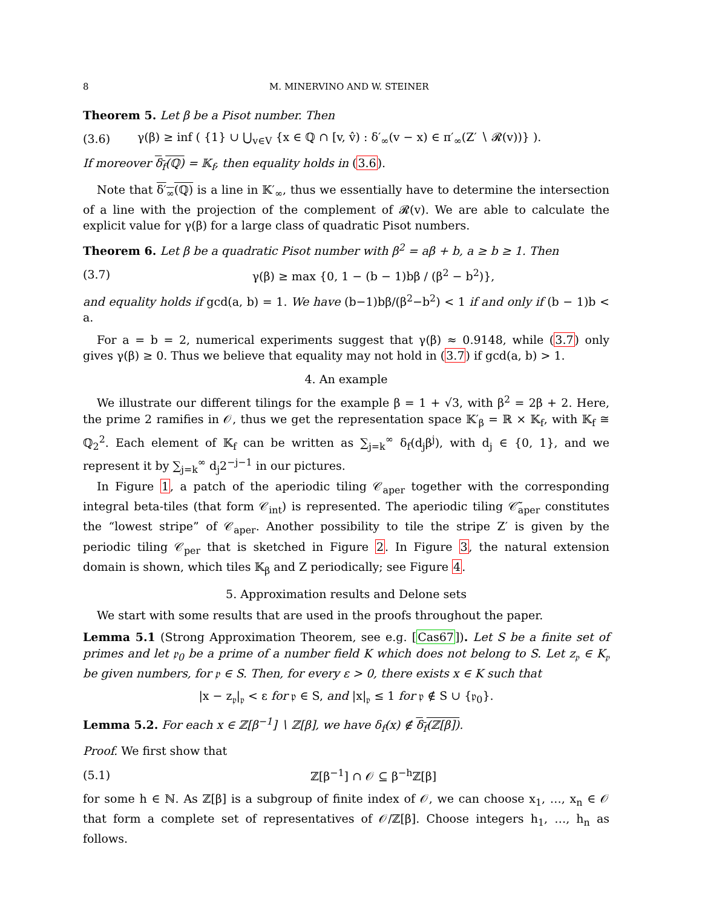8 M. MINERVINO AND W. STEINER
Theorem 5. Let β be a Pisot number. Then
(3.6) γ(β) ≥ inf ( {1} ∪ ⋃<sub>v∈V</sub> {x ∈ ℚ ∩ [v, v̂) : δ′<sub>∞</sub>(v − x) ∈ π′<sub>∞</sub>(Z′ ∖ 𝓡(v))} ).
If moreover δ<sub>f</sub>(ℚ) = 𝕂<sub>f</sub>, then equality holds in (3.6).
Note that δ′<sub>∞</sub>(ℚ) is a line in 𝕂′<sub>∞</sub>, thus we essentially have to determine the intersection of a line with the projection of the complement of 𝓡(v). We are able to calculate the explicit value for γ(β) for a large class of quadratic Pisot numbers.
Theorem 6. Let β be a quadratic Pisot number with β<sup>2</sup> = aβ + b, a ≥ b ≥ 1. Then
(3.7) γ(β) ≥ max {0, 1 − (b − 1)bβ / (β<sup>2</sup> − b<sup>2</sup>)},
and equality holds if gcd(a, b) = 1. We have (b−1)bβ/(β<sup>2</sup>−b<sup>2</sup>) < 1 if and only if (b − 1)b < a.
For a = b = 2, numerical experiments suggest that γ(β) ≈ 0.9148, while (3.7) only gives γ(β) ≥ 0. Thus we believe that equality may not hold in (3.7) if gcd(a, b) > 1.
4. An example
We illustrate our different tilings for the example β = 1 + √3, with β<sup>2</sup> = 2β + 2. Here, the prime 2 ramifies in 𝒪, thus we get the representation space 𝕂′<sub>β</sub> = ℝ × 𝕂<sub>f</sub>, with 𝕂<sub>f</sub> ≅ ℚ<sub>2</sub><sup>2</sup>. Each element of 𝕂<sub>f</sub> can be written as ∑<sub>j=k</sub><sup>∞</sup> δ<sub>f</sub>(d<sub>j</sub>β<sup>j</sup>), with d<sub>j</sub> ∈ {0, 1}, and we represent it by ∑<sub>j=k</sub><sup>∞</sup> d<sub>j</sub>2<sup>−j−1</sup> in our pictures.
In Figure 1, a patch of the aperiodic tiling 𝒞<sub>aper</sub> together with the corresponding integral beta-tiles (that form 𝒞<sub>int</sub>) is represented. The aperiodic tiling 𝒞̃<sub>aper</sub> constitutes the “lowest stripe” of 𝒞<sub>aper</sub>. Another possibility to tile the stripe Z′ is given by the periodic tiling 𝒞<sub>per</sub> that is sketched in Figure 2. In Figure 3, the natural extension domain is shown, which tiles 𝕂<sub>β</sub> and Z periodically; see Figure 4.
5. Approximation results and Delone sets
We start with some results that are used in the proofs throughout the paper.
Lemma 5.1 (Strong Approximation Theorem, see e.g. [Cas67]). Let S be a finite set of primes and let 𝔭<sub>0</sub> be a prime of a number field K which does not belong to S. Let z<sub>𝔭</sub> ∈ K<sub>𝔭</sub> be given numbers, for 𝔭 ∈ S. Then, for every ε > 0, there exists x ∈ K such that
|x − z<sub>𝔭</sub>|<sub>𝔭</sub> < ε for 𝔭 ∈ S, and |x|<sub>𝔭</sub> ≤ 1 for 𝔭 ∉ S ∪ {𝔭<sub>0</sub>}.
Lemma 5.2. For each x ∈ ℤ[β<sup>−1</sup>] ∖ ℤ[β], we have δ<sub>f</sub>(x) ∉ δ<sub>f</sub>(ℤ[β]).
Proof. We first show that
(5.1) ℤ[β<sup>−1</sup>] ∩ 𝒪 ⊆ β<sup>−h</sup>ℤ[β]
for some h ∈ ℕ. As ℤ[β] is a subgroup of finite index of 𝒪, we can choose x<sub>1</sub>, …, x<sub>n</sub> ∈ 𝒪 that form a complete set of representatives of 𝒪/ℤ[β]. Choose integers h<sub>1</sub>, …, h<sub>n</sub> as follows.